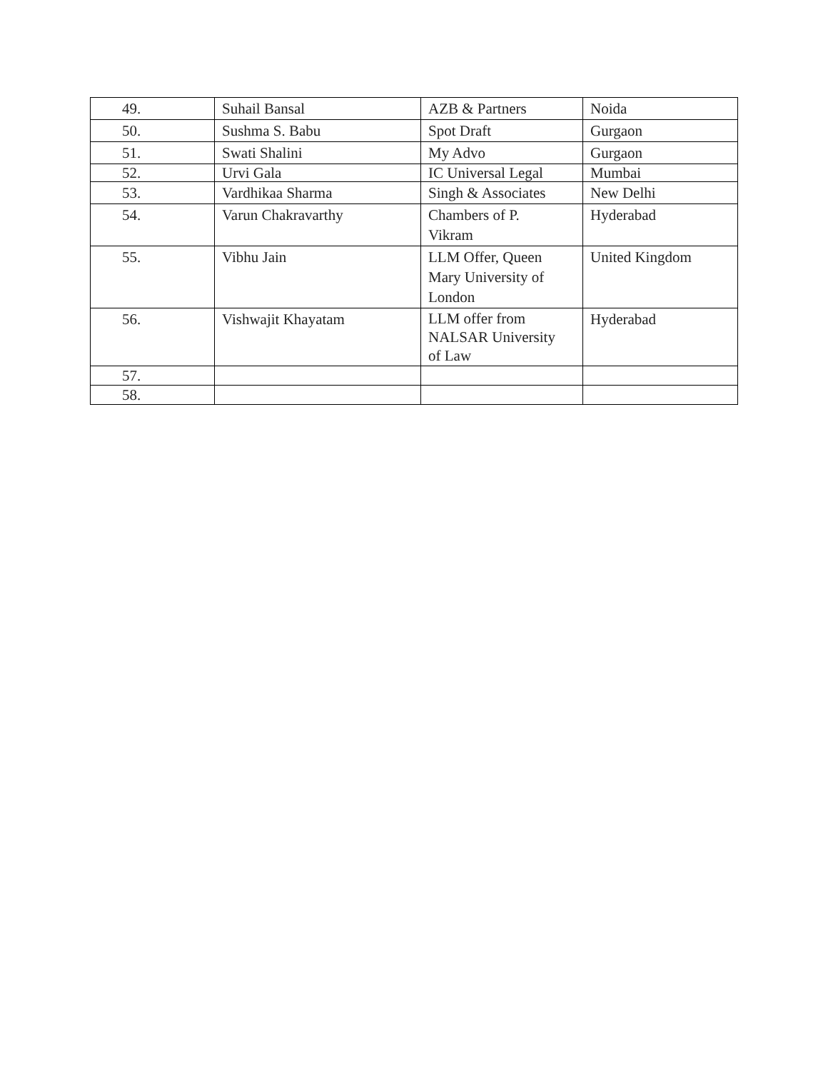| 49. | Suhail Bansal | AZB & Partners | Noida |
| 50. | Sushma S. Babu | Spot Draft | Gurgaon |
| 51. | Swati Shalini | My Advo | Gurgaon |
| 52. | Urvi Gala | IC Universal Legal | Mumbai |
| 53. | Vardhikaa Sharma | Singh & Associates | New Delhi |
| 54. | Varun Chakravarthy | Chambers of P. Vikram | Hyderabad |
| 55. | Vibhu Jain | LLM Offer, Queen Mary University of London | United Kingdom |
| 56. | Vishwajit Khayatam | LLM offer from NALSAR University of Law | Hyderabad |
| 57. | | | |
| 58. | | | |